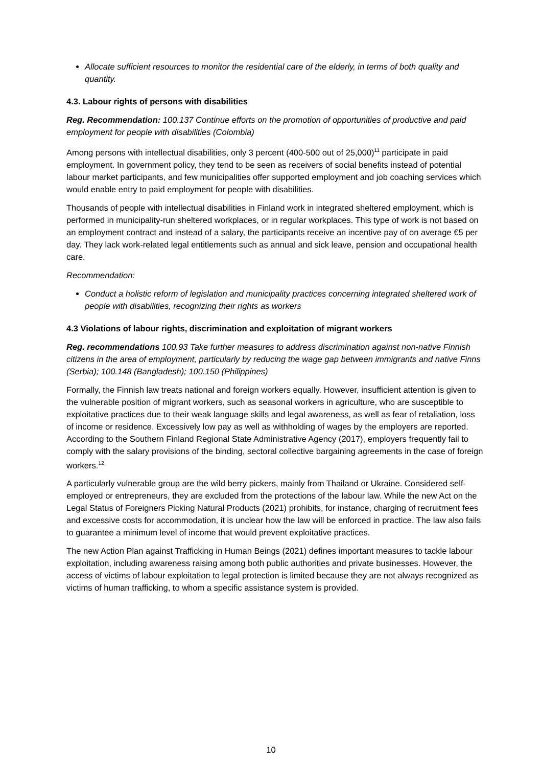Allocate sufficient resources to monitor the residential care of the elderly, in terms of both quality and quantity.
4.3. Labour rights of persons with disabilities
Reg. Recommendation: 100.137 Continue efforts on the promotion of opportunities of productive and paid employment for people with disabilities (Colombia)
Among persons with intellectual disabilities, only 3 percent (400-500 out of 25,000)<sup>11</sup> participate in paid employment. In government policy, they tend to be seen as receivers of social benefits instead of potential labour market participants, and few municipalities offer supported employment and job coaching services which would enable entry to paid employment for people with disabilities.
Thousands of people with intellectual disabilities in Finland work in integrated sheltered employment, which is performed in municipality-run sheltered workplaces, or in regular workplaces. This type of work is not based on an employment contract and instead of a salary, the participants receive an incentive pay of on average €5 per day. They lack work-related legal entitlements such as annual and sick leave, pension and occupational health care.
Recommendation:
Conduct a holistic reform of legislation and municipality practices concerning integrated sheltered work of people with disabilities, recognizing their rights as workers
4.3 Violations of labour rights, discrimination and exploitation of migrant workers
Reg. recommendations 100.93 Take further measures to address discrimination against non-native Finnish citizens in the area of employment, particularly by reducing the wage gap between immigrants and native Finns (Serbia); 100.148 (Bangladesh); 100.150 (Philippines)
Formally, the Finnish law treats national and foreign workers equally. However, insufficient attention is given to the vulnerable position of migrant workers, such as seasonal workers in agriculture, who are susceptible to exploitative practices due to their weak language skills and legal awareness, as well as fear of retaliation, loss of income or residence. Excessively low pay as well as withholding of wages by the employers are reported. According to the Southern Finland Regional State Administrative Agency (2017), employers frequently fail to comply with the salary provisions of the binding, sectoral collective bargaining agreements in the case of foreign workers.<sup>12</sup>
A particularly vulnerable group are the wild berry pickers, mainly from Thailand or Ukraine. Considered self-employed or entrepreneurs, they are excluded from the protections of the labour law. While the new Act on the Legal Status of Foreigners Picking Natural Products (2021) prohibits, for instance, charging of recruitment fees and excessive costs for accommodation, it is unclear how the law will be enforced in practice. The law also fails to guarantee a minimum level of income that would prevent exploitative practices.
The new Action Plan against Trafficking in Human Beings (2021) defines important measures to tackle labour exploitation, including awareness raising among both public authorities and private businesses. However, the access of victims of labour exploitation to legal protection is limited because they are not always recognized as victims of human trafficking, to whom a specific assistance system is provided.
10